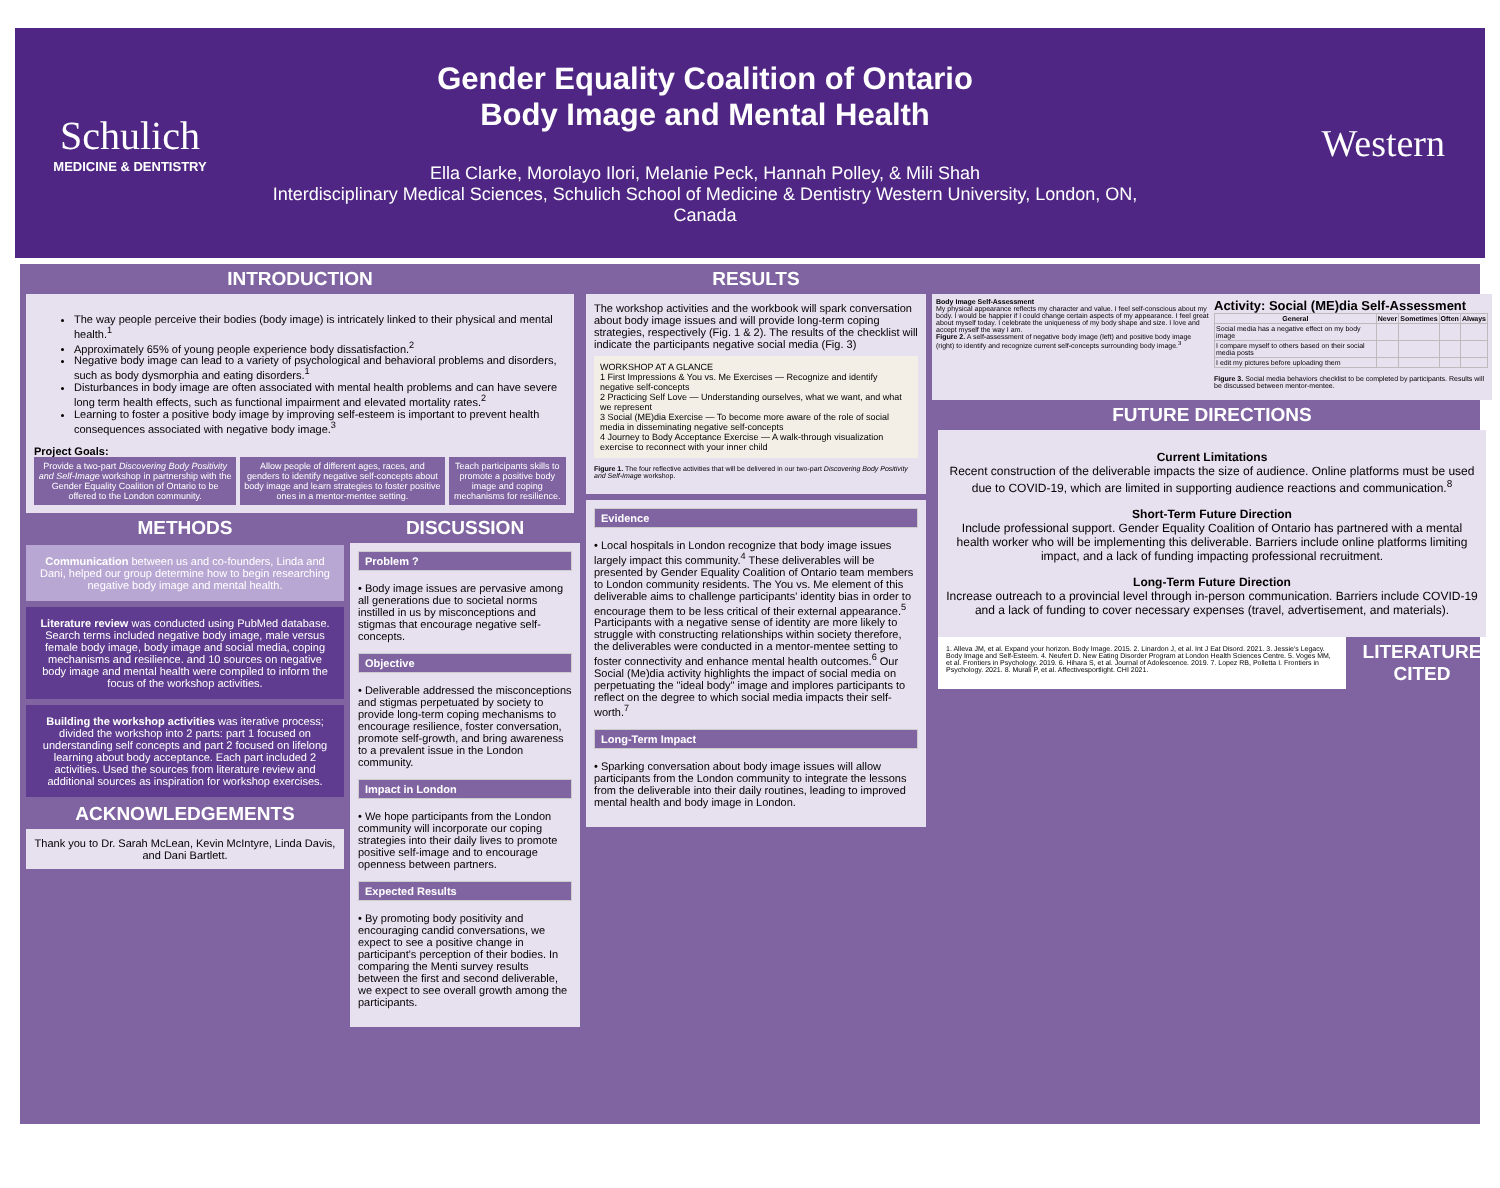Schulich
MEDICINE & DENTISTRY
Gender Equality Coalition of Ontario
Body Image and Mental Health
Ella Clarke, Morolayo Ilori, Melanie Peck, Hannah Polley, & Mili Shah
Interdisciplinary Medical Sciences, Schulich School of Medicine & Dentistry Western University, London, ON, Canada
Western
INTRODUCTION
The way people perceive their bodies (body image) is intricately linked to their physical and mental health.<sup>1</sup>
Approximately 65% of young people experience body dissatisfaction.<sup>2</sup>
Negative body image can lead to a variety of psychological and behavioral problems and disorders, such as body dysmorphia and eating disorders.<sup>1</sup>
Disturbances in body image are often associated with mental health problems and can have severe long term health effects, such as functional impairment and elevated mortality rates.<sup>2</sup>
Learning to foster a positive body image by improving self-esteem is important to prevent health consequences associated with negative body image.<sup>3</sup>
Project Goals:
Provide a two-part Discovering Body Positivity and Self-Image workshop in partnership with the Gender Equality Coalition of Ontario to be offered to the London community.
Allow people of different ages, races, and genders to identify negative self-concepts about body image and learn strategies to foster positive ones in a mentor-mentee setting.
Teach participants skills to promote a positive body image and coping mechanisms for resilience.
METHODS
Communication between us and co-founders, Linda and Dani, helped our group determine how to begin researching negative body image and mental health.
Literature review was conducted using PubMed database. Search terms included negative body image, male versus female body image, body image and social media, coping mechanisms and resilience. and 10 sources on negative body image and mental health were compiled to inform the focus of the workshop activities.
Building the workshop activities was iterative process; divided the workshop into 2 parts: part 1 focused on understanding self concepts and part 2 focused on lifelong learning about body acceptance. Each part included 2 activities. Used the sources from literature review and additional sources as inspiration for workshop exercises.
ACKNOWLEDGEMENTS
Thank you to Dr. Sarah McLean, Kevin McIntyre, Linda Davis, and Dani Bartlett.
DISCUSSION
Problem ?
• Body image issues are pervasive among all generations due to societal norms instilled in us by misconceptions and stigmas that encourage negative self-concepts.
Objective
• Deliverable addressed the misconceptions and stigmas perpetuated by society to provide long-term coping mechanisms to encourage resilience, foster conversation, promote self-growth, and bring awareness to a prevalent issue in the London community.
Impact in London
• We hope participants from the London community will incorporate our coping strategies into their daily lives to promote positive self-image and to encourage openness between partners.
Expected Results
• By promoting body positivity and encouraging candid conversations, we expect to see a positive change in participant's perception of their bodies. In comparing the Menti survey results between the first and second deliverable, we expect to see overall growth among the participants.
RESULTS
The workshop activities and the workbook will spark conversation about body image issues and will provide long-term coping strategies, respectively (Fig. 1 & 2). The results of the checklist will indicate the participants negative social media (Fig. 3)
WORKSHOP AT A GLANCE
1 First Impressions & You vs. Me Exercises — Recognize and identify negative self-concepts
2 Practicing Self Love — Understanding ourselves, what we want, and what we represent
3 Social (ME)dia Exercise — To become more aware of the role of social media in disseminating negative self-concepts
4 Journey to Body Acceptance Exercise — A walk-through visualization exercise to reconnect with your inner child
Figure 1. The four reflective activities that will be delivered in our two-part Discovering Body Positivity and Self-Image workshop.
Evidence
• Local hospitals in London recognize that body image issues largely impact this community.<sup>4</sup> These deliverables will be presented by Gender Equality Coalition of Ontario team members to London community residents. The You vs. Me element of this deliverable aims to challenge participants' identity bias in order to encourage them to be less critical of their external appearance.<sup>5</sup> Participants with a negative sense of identity are more likely to struggle with constructing relationships within society therefore, the deliverables were conducted in a mentor-mentee setting to foster connectivity and enhance mental health outcomes.<sup>6</sup> Our Social (Me)dia activity highlights the impact of social media on perpetuating the "ideal body" image and implores participants to reflect on the degree to which social media impacts their self-worth.<sup>7</sup>
Long-Term Impact
• Sparking conversation about body image issues will allow participants from the London community to integrate the lessons from the deliverable into their daily routines, leading to improved mental health and body image in London.
Body Image Self-Assessment
My physical appearance reflects my character and value. I feel self-conscious about my body. I would be happier if I could change certain aspects of my appearance. I feel great about myself today. I celebrate the uniqueness of my body shape and size. I love and accept myself the way I am.
Figure 2. A self-assessment of negative body image (left) and positive body image (right) to identify and recognize current self-concepts surrounding body image.<sup>3</sup>
Activity: Social (ME)dia Self-Assessment
| General | Never | Sometimes | Often | Always |
| --- | --- | --- | --- | --- |
| Social media has a negative effect on my body image | | | | |
| I compare myself to others based on their social media posts | | | | |
| I edit my pictures before uploading them | | | | |
Figure 3. Social media behaviors checklist to be completed by participants. Results will be discussed between mentor-mentee.
FUTURE DIRECTIONS
Current Limitations
Recent construction of the deliverable impacts the size of audience. Online platforms must be used due to COVID-19, which are limited in supporting audience reactions and communication.<sup>8</sup>
Short-Term Future Direction
Include professional support. Gender Equality Coalition of Ontario has partnered with a mental health worker who will be implementing this deliverable. Barriers include online platforms limiting impact, and a lack of funding impacting professional recruitment.
Long-Term Future Direction
Increase outreach to a provincial level through in-person communication. Barriers include COVID-19 and a lack of funding to cover necessary expenses (travel, advertisement, and materials).
1. Alleva JM, et al. Expand your horizon. Body Image. 2015. 2. Linardon J, et al. Int J Eat Disord. 2021. 3. Jessie's Legacy. Body Image and Self-Esteem. 4. Neufert D. New Eating Disorder Program at London Health Sciences Centre. 5. Voges MM, et al. Frontiers in Psychology. 2019. 6. Hihara S, et al. Journal of Adolescence. 2019. 7. Lopez RB, Polletta I. Frontiers in Psychology. 2021. 8. Murali P, et al. Affectivesportlight. CHI 2021.
LITERATURE CITED